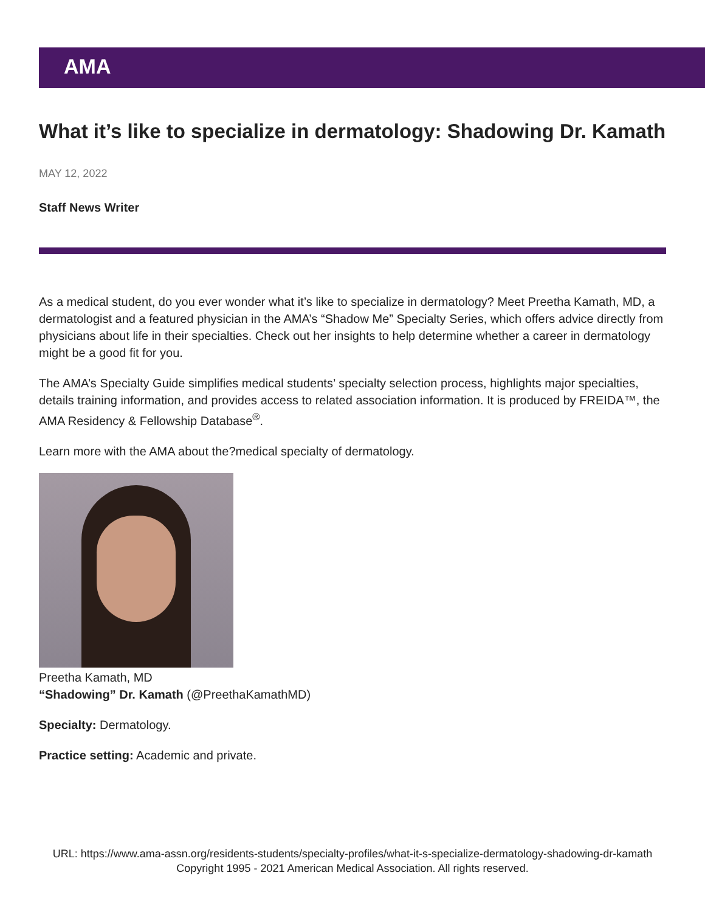AMA
What it’s like to specialize in dermatology: Shadowing Dr. Kamath
MAY 12, 2022
Staff News Writer
As a medical student, do you ever wonder what it’s like to specialize in dermatology? Meet Preetha Kamath, MD, a dermatologist and a featured physician in the AMA’s “Shadow Me” Specialty Series, which offers advice directly from physicians about life in their specialties. Check out her insights to help determine whether a career in dermatology might be a good fit for you.
The AMA’s Specialty Guide simplifies medical students’ specialty selection process, highlights major specialties, details training information, and provides access to related association information. It is produced by FREIDA™, the AMA Residency & Fellowship Database<sup>®</sup>.
Learn more with the AMA about the?medical specialty of dermatology.
Preetha Kamath, MD
“Shadowing” Dr. Kamath (@PreethaKamathMD)
Specialty: Dermatology.
Practice setting: Academic and private.
URL: https://www.ama-assn.org/residents-students/specialty-profiles/what-it-s-specialize-dermatology-shadowing-dr-kamath
Copyright 1995 - 2021 American Medical Association. All rights reserved.